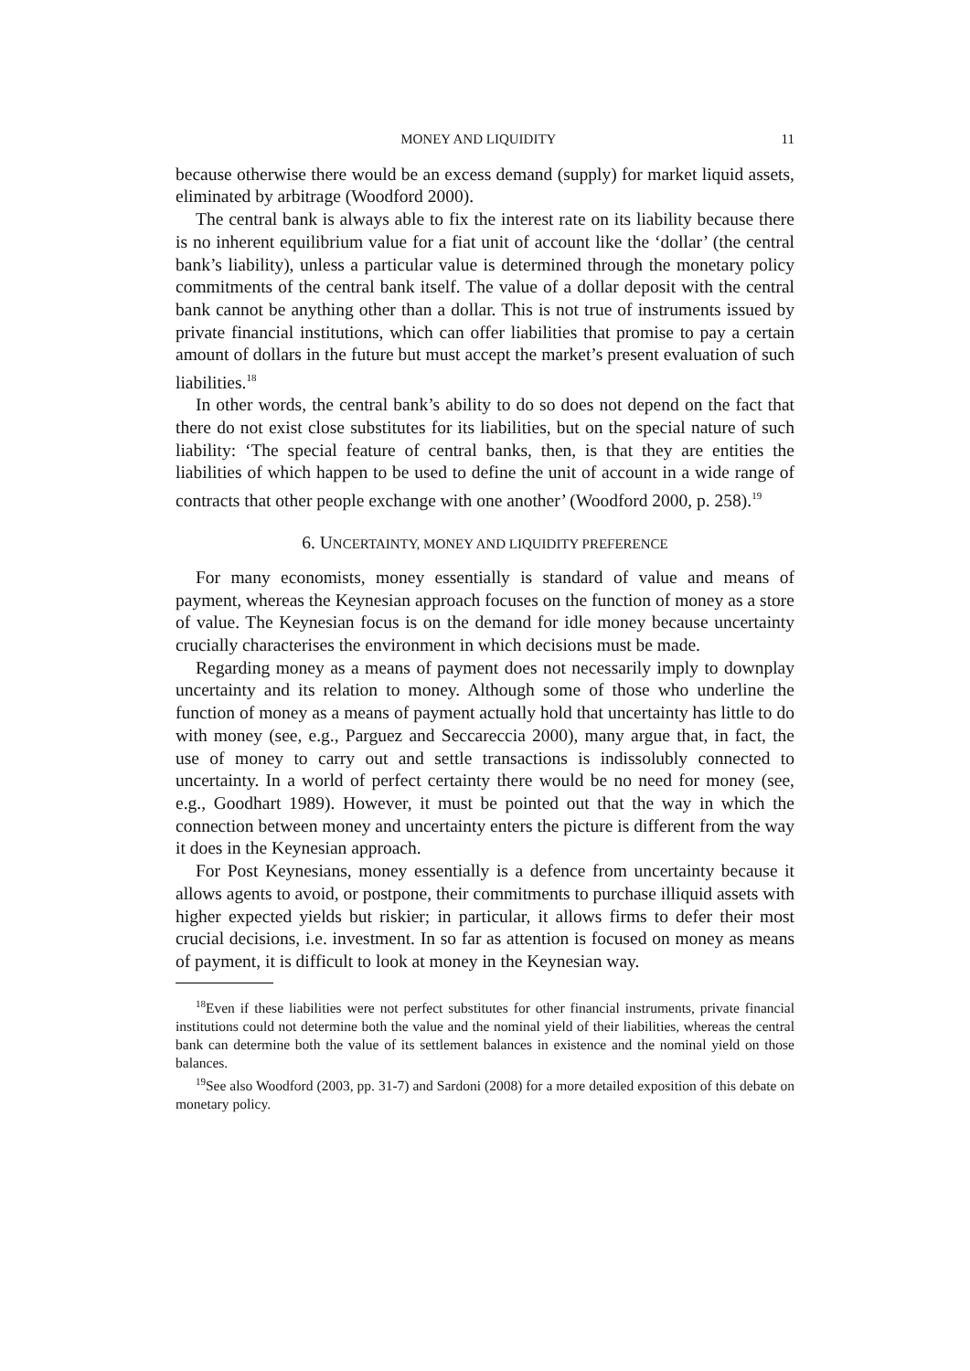MONEY AND LIQUIDITY 11
because otherwise there would be an excess demand (supply) for market liquid assets, eliminated by arbitrage (Woodford 2000).
The central bank is always able to fix the interest rate on its liability because there is no inherent equilibrium value for a fiat unit of account like the ‘dollar’ (the central bank’s liability), unless a particular value is determined through the monetary policy commitments of the central bank itself. The value of a dollar deposit with the central bank cannot be anything other than a dollar. This is not true of instruments issued by private financial institutions, which can offer liabilities that promise to pay a certain amount of dollars in the future but must accept the market’s present evaluation of such liabilities.<sup>18</sup>
In other words, the central bank’s ability to do so does not depend on the fact that there do not exist close substitutes for its liabilities, but on the special nature of such liability: ‘The special feature of central banks, then, is that they are entities the liabilities of which happen to be used to define the unit of account in a wide range of contracts that other people exchange with one another’ (Woodford 2000, p. 258).<sup>19</sup>
6. UNCERTAINTY, MONEY AND LIQUIDITY PREFERENCE
For many economists, money essentially is standard of value and means of payment, whereas the Keynesian approach focuses on the function of money as a store of value. The Keynesian focus is on the demand for idle money because uncertainty crucially characterises the environment in which decisions must be made.
Regarding money as a means of payment does not necessarily imply to downplay uncertainty and its relation to money. Although some of those who underline the function of money as a means of payment actually hold that uncertainty has little to do with money (see, e.g., Parguez and Seccareccia 2000), many argue that, in fact, the use of money to carry out and settle transactions is indissolubly connected to uncertainty. In a world of perfect certainty there would be no need for money (see, e.g., Goodhart 1989). However, it must be pointed out that the way in which the connection between money and uncertainty enters the picture is different from the way it does in the Keynesian approach.
For Post Keynesians, money essentially is a defence from uncertainty because it allows agents to avoid, or postpone, their commitments to purchase illiquid assets with higher expected yields but riskier; in particular, it allows firms to defer their most crucial decisions, i.e. investment. In so far as attention is focused on money as means of payment, it is difficult to look at money in the Keynesian way.
<sup>18</sup> Even if these liabilities were not perfect substitutes for other financial instruments, private financial institutions could not determine both the value and the nominal yield of their liabilities, whereas the central bank can determine both the value of its settlement balances in existence and the nominal yield on those balances.
<sup>19</sup> See also Woodford (2003, pp. 31-7) and Sardoni (2008) for a more detailed exposition of this debate on monetary policy.